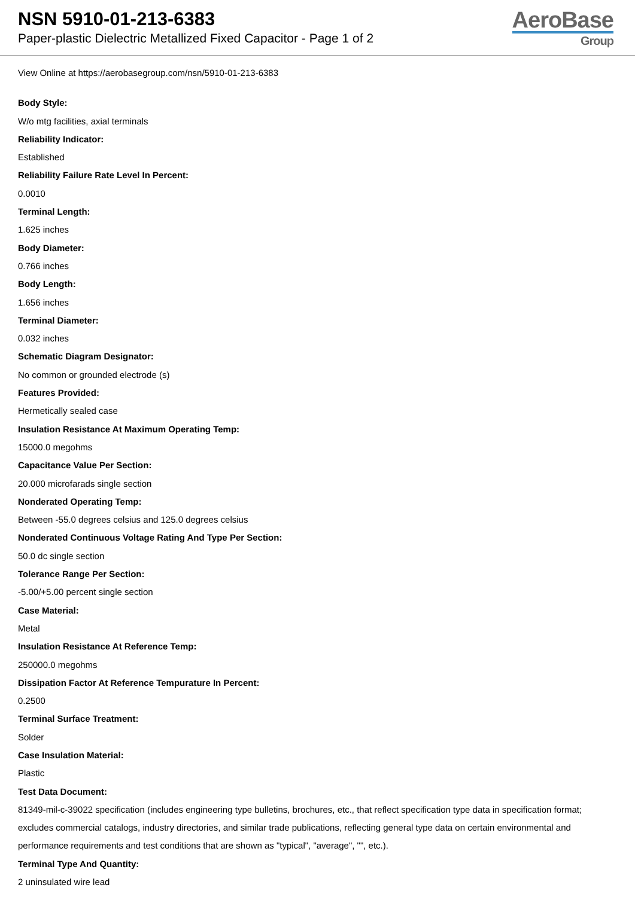NSN 5910-01-213-6383
Paper-plastic Dielectric Metallized Fixed Capacitor - Page 1 of 2
AeroBase
Group
View Online at https://aerobasegroup.com/nsn/5910-01-213-6383
Body Style:
W/o mtg facilities, axial terminals
Reliability Indicator:
Established
Reliability Failure Rate Level In Percent:
0.0010
Terminal Length:
1.625 inches
Body Diameter:
0.766 inches
Body Length:
1.656 inches
Terminal Diameter:
0.032 inches
Schematic Diagram Designator:
No common or grounded electrode (s)
Features Provided:
Hermetically sealed case
Insulation Resistance At Maximum Operating Temp:
15000.0 megohms
Capacitance Value Per Section:
20.000 microfarads single section
Nonderated Operating Temp:
Between -55.0 degrees celsius and 125.0 degrees celsius
Nonderated Continuous Voltage Rating And Type Per Section:
50.0 dc single section
Tolerance Range Per Section:
-5.00/+5.00 percent single section
Case Material:
Metal
Insulation Resistance At Reference Temp:
250000.0 megohms
Dissipation Factor At Reference Tempurature In Percent:
0.2500
Terminal Surface Treatment:
Solder
Case Insulation Material:
Plastic
Test Data Document:
81349-mil-c-39022 specification (includes engineering type bulletins, brochures, etc., that reflect specification type data in specification format; excludes commercial catalogs, industry directories, and similar trade publications, reflecting general type data on certain environmental and performance requirements and test conditions that are shown as "typical", "average", "", etc.).
Terminal Type And Quantity:
2 uninsulated wire lead